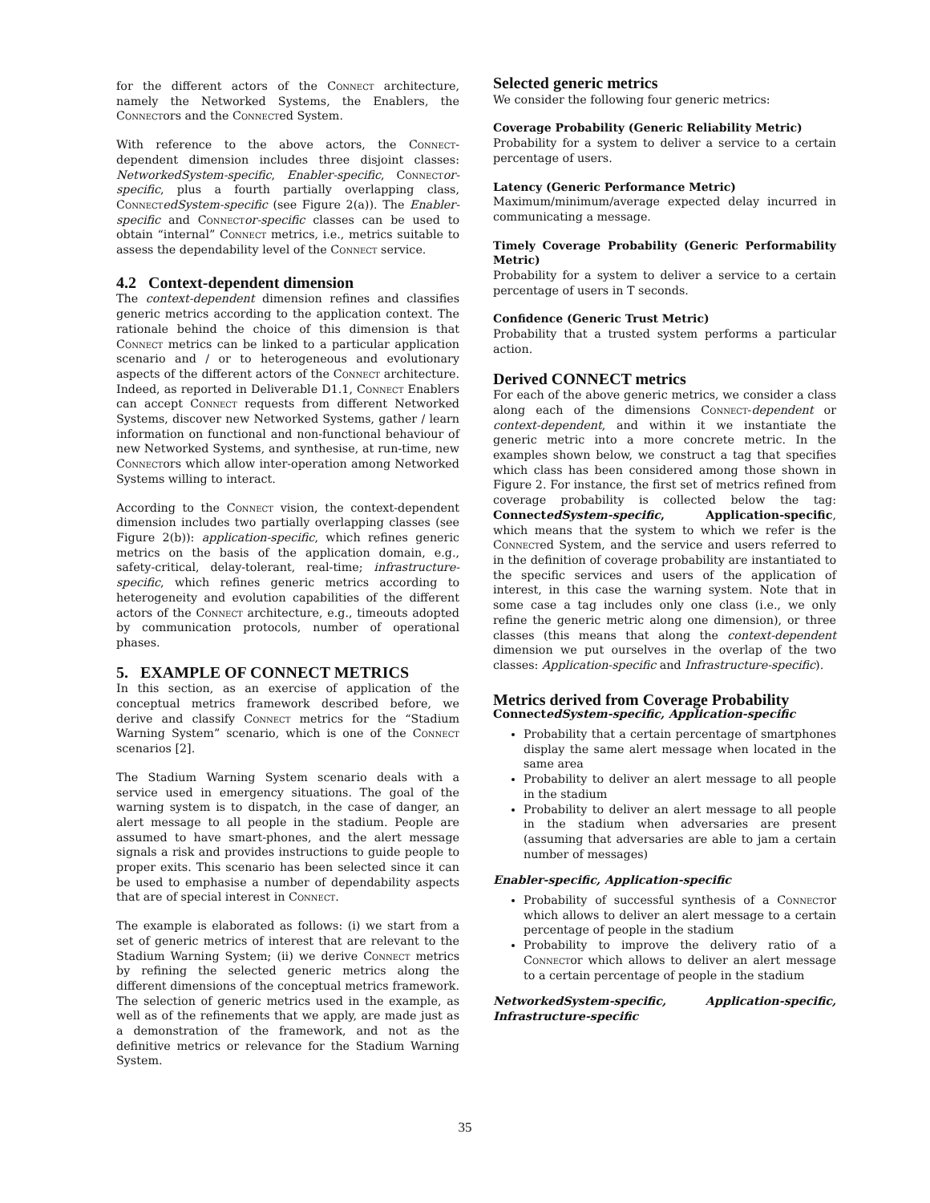for the different actors of the Connect architecture, namely the Networked Systems, the Enablers, the Connectors and the Connected System.
With reference to the above actors, the Connect-dependent dimension includes three disjoint classes: NetworkedSystem-specific, Enabler-specific, Connect or-specific, plus a fourth partially overlapping class, Connect edSystem-specific (see Figure 2(a)). The Enabler-specific and Connect or-specific classes can be used to obtain “internal” Connect metrics, i.e., metrics suitable to assess the dependability level of the Connect service.
4.2 Context-dependent dimension
The context-dependent dimension refines and classifies generic metrics according to the application context. The rationale behind the choice of this dimension is that Connect metrics can be linked to a particular application scenario and / or to heterogeneous and evolutionary aspects of the different actors of the Connect architecture. Indeed, as reported in Deliverable D1.1, Connect Enablers can accept Connect requests from different Networked Systems, discover new Networked Systems, gather / learn information on functional and non-functional behaviour of new Networked Systems, and synthesise, at run-time, new Connectors which allow inter-operation among Networked Systems willing to interact.
According to the Connect vision, the context-dependent dimension includes two partially overlapping classes (see Figure 2(b)): application-specific, which refines generic metrics on the basis of the application domain, e.g., safety-critical, delay-tolerant, real-time; infrastructure-specific, which refines generic metrics according to heterogeneity and evolution capabilities of the different actors of the Connect architecture, e.g., timeouts adopted by communication protocols, number of operational phases.
5. EXAMPLE OF CONNECT METRICS
In this section, as an exercise of application of the conceptual metrics framework described before, we derive and classify Connect metrics for the “Stadium Warning System” scenario, which is one of the Connect scenarios [2].
The Stadium Warning System scenario deals with a service used in emergency situations. The goal of the warning system is to dispatch, in the case of danger, an alert message to all people in the stadium. People are assumed to have smart-phones, and the alert message signals a risk and provides instructions to guide people to proper exits. This scenario has been selected since it can be used to emphasise a number of dependability aspects that are of special interest in Connect.
The example is elaborated as follows: (i) we start from a set of generic metrics of interest that are relevant to the Stadium Warning System; (ii) we derive Connect metrics by refining the selected generic metrics along the different dimensions of the conceptual metrics framework. The selection of generic metrics used in the example, as well as of the refinements that we apply, are made just as a demonstration of the framework, and not as the definitive metrics or relevance for the Stadium Warning System.
Selected generic metrics
We consider the following four generic metrics:
Coverage Probability (Generic Reliability Metric)
Probability for a system to deliver a service to a certain percentage of users.
Latency (Generic Performance Metric)
Maximum/minimum/average expected delay incurred in communicating a message.
Timely Coverage Probability (Generic Performability Metric)
Probability for a system to deliver a service to a certain percentage of users in T seconds.
Confidence (Generic Trust Metric)
Probability that a trusted system performs a particular action.
Derived CONNECT metrics
For each of the above generic metrics, we consider a class along each of the dimensions Connect-dependent or context-dependent, and within it we instantiate the generic metric into a more concrete metric. In the examples shown below, we construct a tag that specifies which class has been considered among those shown in Figure 2. For instance, the first set of metrics refined from coverage probability is collected below the tag: ConnectedSystem-specific, Application-specific, which means that the system to which we refer is the Connected System, and the service and users referred to in the definition of coverage probability are instantiated to the specific services and users of the application of interest, in this case the warning system. Note that in some case a tag includes only one class (i.e., we only refine the generic metric along one dimension), or three classes (this means that along the context-dependent dimension we put ourselves in the overlap of the two classes: Application-specific and Infrastructure-specific).
Metrics derived from Coverage Probability
ConnectedSystem-specific, Application-specific
Probability that a certain percentage of smartphones display the same alert message when located in the same area
Probability to deliver an alert message to all people in the stadium
Probability to deliver an alert message to all people in the stadium when adversaries are present (assuming that adversaries are able to jam a certain number of messages)
Enabler-specific, Application-specific
Probability of successful synthesis of a Connector which allows to deliver an alert message to a certain percentage of people in the stadium
Probability to improve the delivery ratio of a Connector which allows to deliver an alert message to a certain percentage of people in the stadium
NetworkedSystem-specific, Application-specific, Infrastructure-specific
35